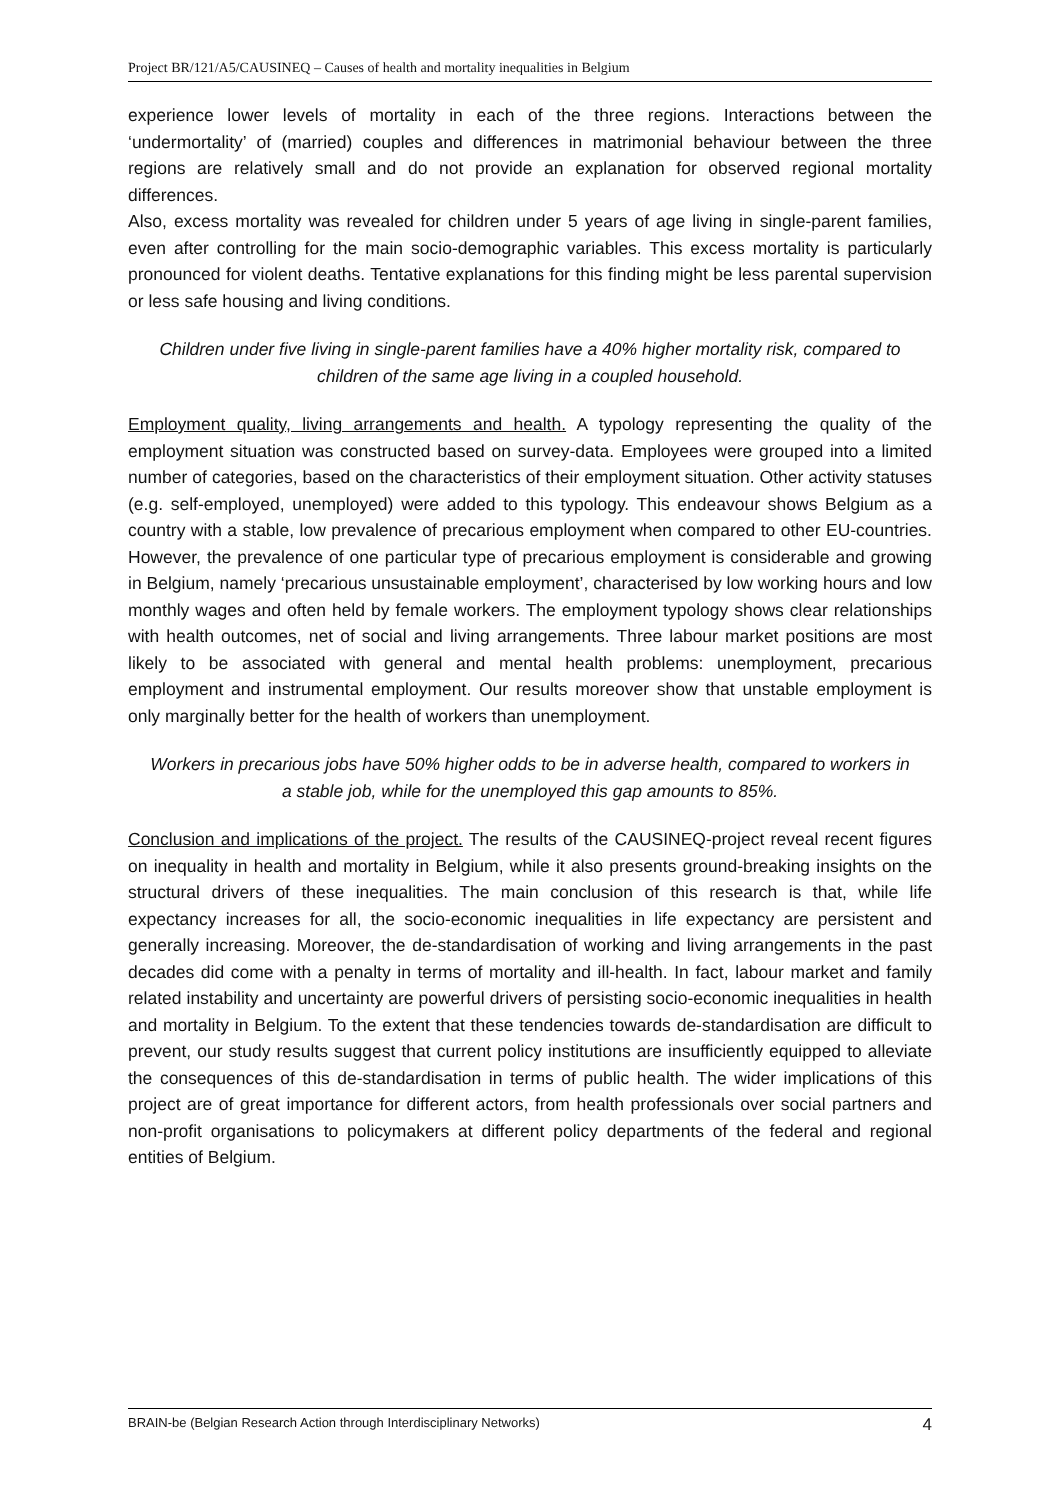Project BR/121/A5/CAUSINEQ – Causes of health and mortality inequalities in Belgium
experience lower levels of mortality in each of the three regions. Interactions between the ‘undermortality’ of (married) couples and differences in matrimonial behaviour between the three regions are relatively small and do not provide an explanation for observed regional mortality differences.
Also, excess mortality was revealed for children under 5 years of age living in single-parent families, even after controlling for the main socio-demographic variables. This excess mortality is particularly pronounced for violent deaths. Tentative explanations for this finding might be less parental supervision or less safe housing and living conditions.
Children under five living in single-parent families have a 40% higher mortality risk, compared to children of the same age living in a coupled household.
Employment quality, living arrangements and health. A typology representing the quality of the employment situation was constructed based on survey-data. Employees were grouped into a limited number of categories, based on the characteristics of their employment situation. Other activity statuses (e.g. self-employed, unemployed) were added to this typology. This endeavour shows Belgium as a country with a stable, low prevalence of precarious employment when compared to other EU-countries. However, the prevalence of one particular type of precarious employment is considerable and growing in Belgium, namely ‘precarious unsustainable employment’, characterised by low working hours and low monthly wages and often held by female workers. The employment typology shows clear relationships with health outcomes, net of social and living arrangements. Three labour market positions are most likely to be associated with general and mental health problems: unemployment, precarious employment and instrumental employment. Our results moreover show that unstable employment is only marginally better for the health of workers than unemployment.
Workers in precarious jobs have 50% higher odds to be in adverse health, compared to workers in a stable job, while for the unemployed this gap amounts to 85%.
Conclusion and implications of the project. The results of the CAUSINEQ-project reveal recent figures on inequality in health and mortality in Belgium, while it also presents ground-breaking insights on the structural drivers of these inequalities. The main conclusion of this research is that, while life expectancy increases for all, the socio-economic inequalities in life expectancy are persistent and generally increasing. Moreover, the de-standardisation of working and living arrangements in the past decades did come with a penalty in terms of mortality and ill-health. In fact, labour market and family related instability and uncertainty are powerful drivers of persisting socio-economic inequalities in health and mortality in Belgium. To the extent that these tendencies towards de-standardisation are difficult to prevent, our study results suggest that current policy institutions are insufficiently equipped to alleviate the consequences of this de-standardisation in terms of public health. The wider implications of this project are of great importance for different actors, from health professionals over social partners and non-profit organisations to policymakers at different policy departments of the federal and regional entities of Belgium.
BRAIN-be (Belgian Research Action through Interdisciplinary Networks) 4